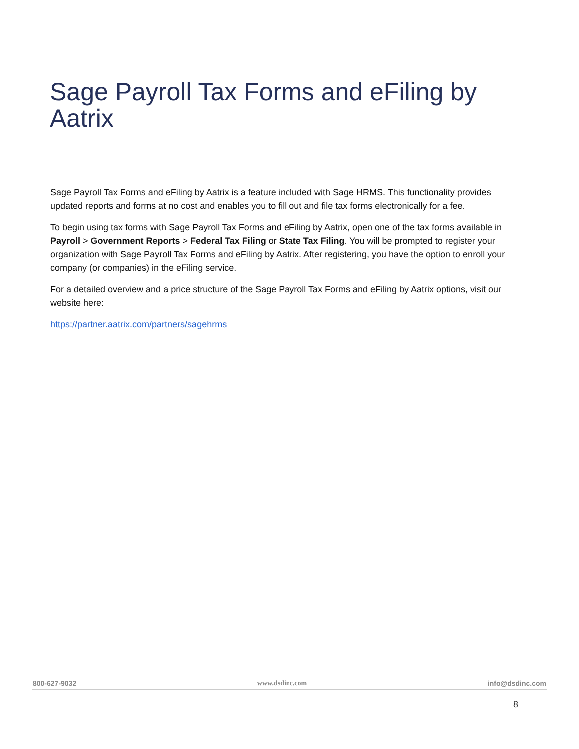Sage Payroll Tax Forms and eFiling by Aatrix
Sage Payroll Tax Forms and eFiling by Aatrix is a feature included with Sage HRMS. This functionality provides updated reports and forms at no cost and enables you to fill out and file tax forms electronically for a fee.
To begin using tax forms with Sage Payroll Tax Forms and eFiling by Aatrix, open one of the tax forms available in Payroll > Government Reports > Federal Tax Filing or State Tax Filing. You will be prompted to register your organization with Sage Payroll Tax Forms and eFiling by Aatrix. After registering, you have the option to enroll your company (or companies) in the eFiling service.
For a detailed overview and a price structure of the Sage Payroll Tax Forms and eFiling by Aatrix options, visit our website here:
https://partner.aatrix.com/partners/sagehrms
800-627-9032 www.dsdinc.com info@dsdinc.com
8